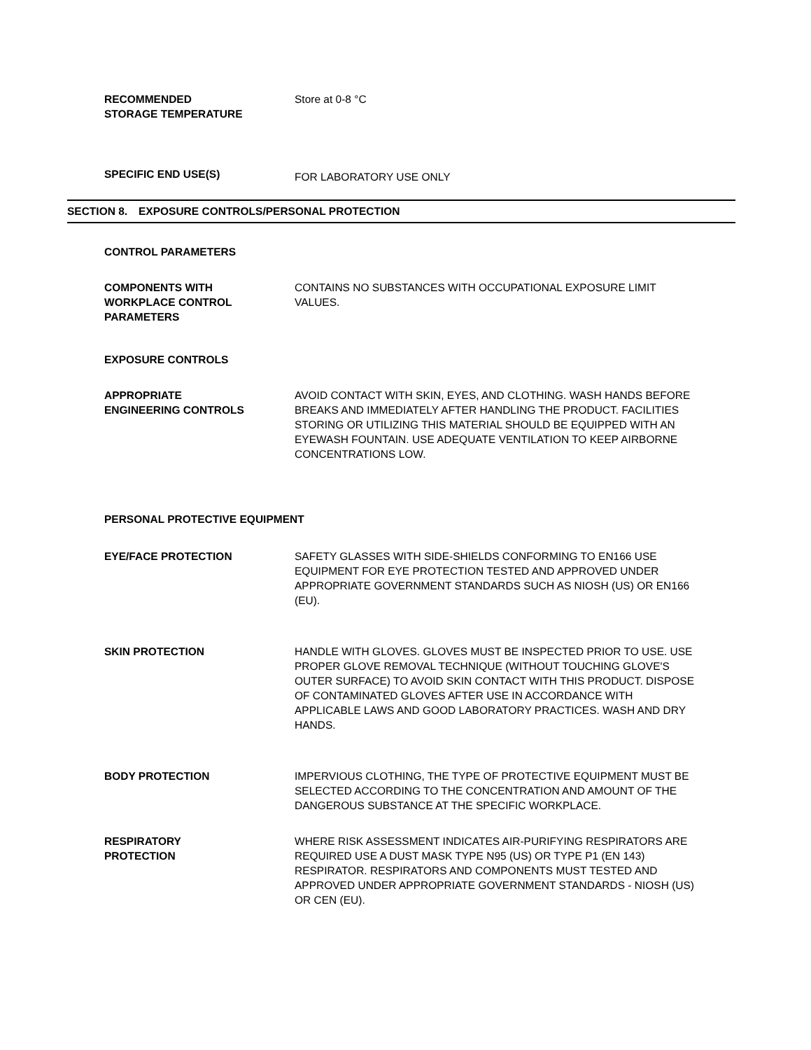RECOMMENDED
STORAGE TEMPERATURE
Store at 0-8 °C
SPECIFIC END USE(S)
FOR LABORATORY USE ONLY
SECTION 8. EXPOSURE CONTROLS/PERSONAL PROTECTION
CONTROL PARAMETERS
COMPONENTS WITH
WORKPLACE CONTROL
PARAMETERS
CONTAINS NO SUBSTANCES WITH OCCUPATIONAL EXPOSURE LIMIT VALUES.
EXPOSURE CONTROLS
APPROPRIATE
ENGINEERING CONTROLS
AVOID CONTACT WITH SKIN, EYES, AND CLOTHING. WASH HANDS BEFORE BREAKS AND IMMEDIATELY AFTER HANDLING THE PRODUCT. FACILITIES STORING OR UTILIZING THIS MATERIAL SHOULD BE EQUIPPED WITH AN EYEWASH FOUNTAIN. USE ADEQUATE VENTILATION TO KEEP AIRBORNE CONCENTRATIONS LOW.
PERSONAL PROTECTIVE EQUIPMENT
EYE/FACE PROTECTION SAFETY GLASSES WITH SIDE-SHIELDS CONFORMING TO EN166 USE EQUIPMENT FOR EYE PROTECTION TESTED AND APPROVED UNDER APPROPRIATE GOVERNMENT STANDARDS SUCH AS NIOSH (US) OR EN166 (EU).
SKIN PROTECTION HANDLE WITH GLOVES. GLOVES MUST BE INSPECTED PRIOR TO USE. USE PROPER GLOVE REMOVAL TECHNIQUE (WITHOUT TOUCHING GLOVE'S OUTER SURFACE) TO AVOID SKIN CONTACT WITH THIS PRODUCT. DISPOSE OF CONTAMINATED GLOVES AFTER USE IN ACCORDANCE WITH APPLICABLE LAWS AND GOOD LABORATORY PRACTICES. WASH AND DRY HANDS.
BODY PROTECTION IMPERVIOUS CLOTHING, THE TYPE OF PROTECTIVE EQUIPMENT MUST BE SELECTED ACCORDING TO THE CONCENTRATION AND AMOUNT OF THE DANGEROUS SUBSTANCE AT THE SPECIFIC WORKPLACE.
RESPIRATORY
PROTECTION
WHERE RISK ASSESSMENT INDICATES AIR-PURIFYING RESPIRATORS ARE REQUIRED USE A DUST MASK TYPE N95 (US) OR TYPE P1 (EN 143) RESPIRATOR. RESPIRATORS AND COMPONENTS MUST TESTED AND APPROVED UNDER APPROPRIATE GOVERNMENT STANDARDS - NIOSH (US) OR CEN (EU).